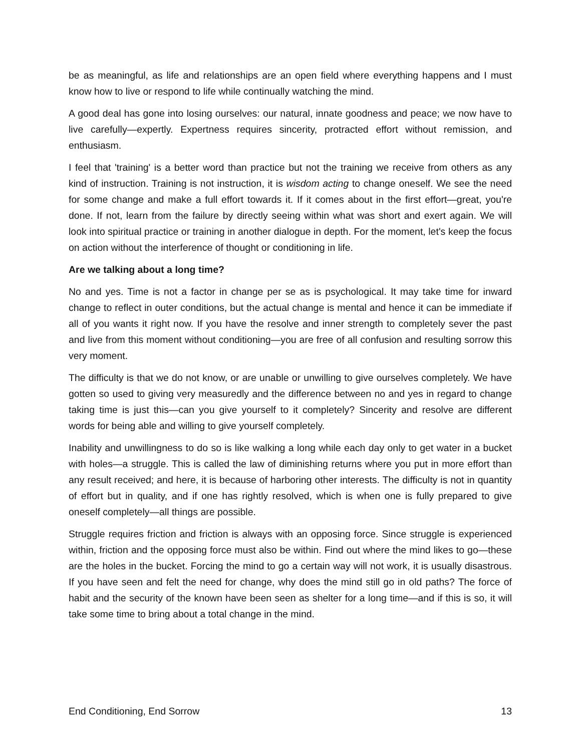be as meaningful, as life and relationships are an open field where everything happens and I must know how to live or respond to life while continually watching the mind.
A good deal has gone into losing ourselves: our natural, innate goodness and peace; we now have to live carefully—expertly. Expertness requires sincerity, protracted effort without remission, and enthusiasm.
I feel that 'training' is a better word than practice but not the training we receive from others as any kind of instruction. Training is not instruction, it is wisdom acting to change oneself. We see the need for some change and make a full effort towards it. If it comes about in the first effort—great, you're done. If not, learn from the failure by directly seeing within what was short and exert again. We will look into spiritual practice or training in another dialogue in depth. For the moment, let's keep the focus on action without the interference of thought or conditioning in life.
Are we talking about a long time?
No and yes. Time is not a factor in change per se as is psychological. It may take time for inward change to reflect in outer conditions, but the actual change is mental and hence it can be immediate if all of you wants it right now. If you have the resolve and inner strength to completely sever the past and live from this moment without conditioning—you are free of all confusion and resulting sorrow this very moment.
The difficulty is that we do not know, or are unable or unwilling to give ourselves completely. We have gotten so used to giving very measuredly and the difference between no and yes in regard to change taking time is just this—can you give yourself to it completely? Sincerity and resolve are different words for being able and willing to give yourself completely.
Inability and unwillingness to do so is like walking a long while each day only to get water in a bucket with holes—a struggle. This is called the law of diminishing returns where you put in more effort than any result received; and here, it is because of harboring other interests. The difficulty is not in quantity of effort but in quality, and if one has rightly resolved, which is when one is fully prepared to give oneself completely—all things are possible.
Struggle requires friction and friction is always with an opposing force. Since struggle is experienced within, friction and the opposing force must also be within. Find out where the mind likes to go—these are the holes in the bucket. Forcing the mind to go a certain way will not work, it is usually disastrous. If you have seen and felt the need for change, why does the mind still go in old paths? The force of habit and the security of the known have been seen as shelter for a long time—and if this is so, it will take some time to bring about a total change in the mind.
End Conditioning, End Sorrow 13